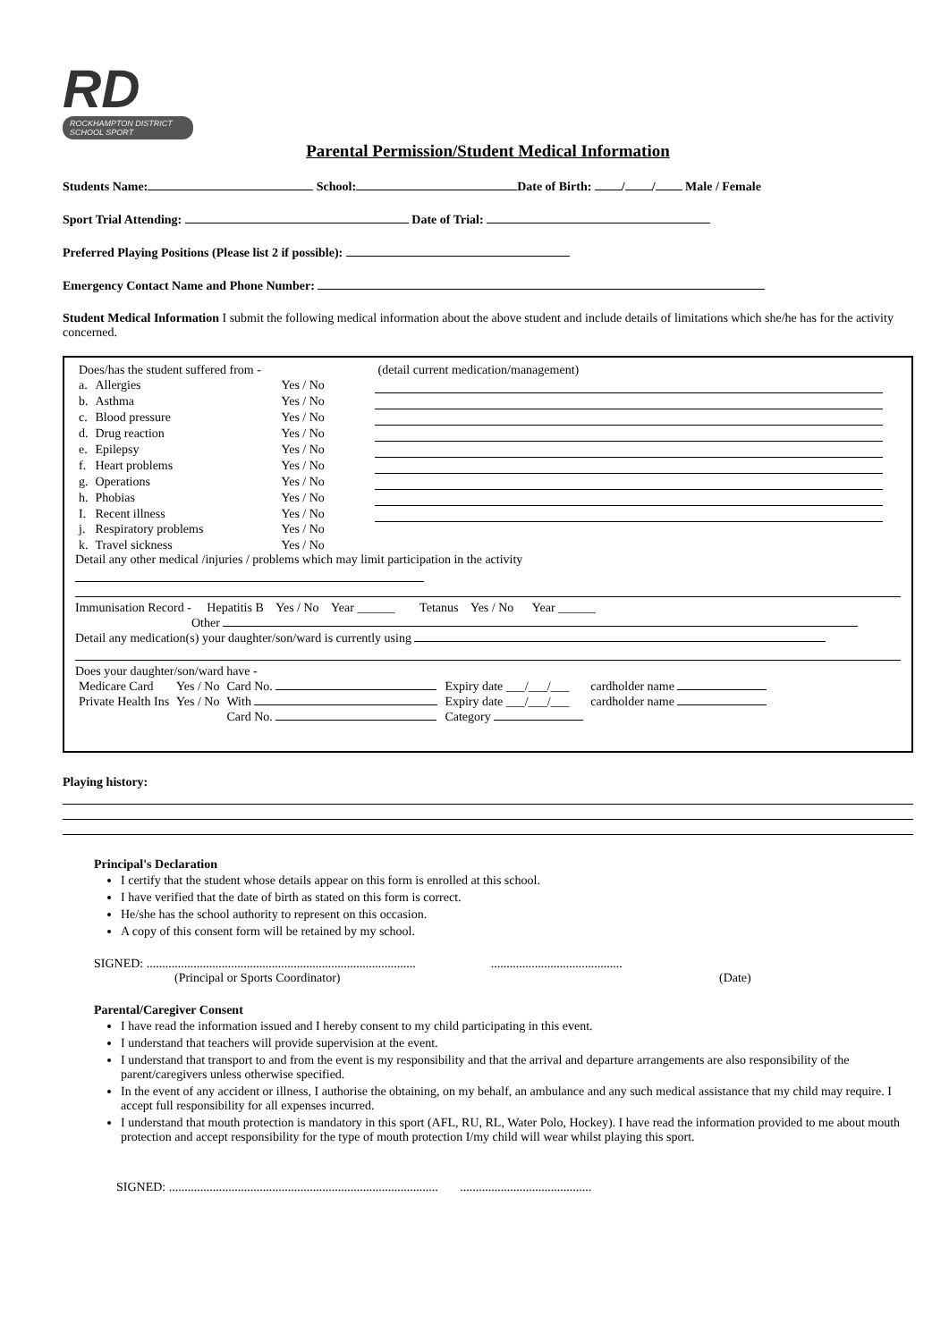RD
ROCKHAMPTON DISTRICT
SCHOOL SPORT
Parental Permission/Student Medical Information
Students Name: School: Date of Birth: / / Male / Female
Sport Trial Attending: Date of Trial:
Preferred Playing Positions (Please list 2 if possible):
Emergency Contact Name and Phone Number:
Student Medical Information I submit the following medical information about the above student and include details of limitations which she/he has for the activity concerned.
| Does/has the student suffered from - | | | (detail current medication/management) |
| a. | Allergies | Yes / No | |
| b. | Asthma | Yes / No | |
| c. | Blood pressure | Yes / No | |
| d. | Drug reaction | Yes / No | |
| e. | Epilepsy | Yes / No | |
| f. | Heart problems | Yes / No | |
| g. | Operations | Yes / No | |
| h. | Phobias | Yes / No | |
| I. | Recent illness | Yes / No | |
| j. | Respiratory problems | Yes / No | |
| k. | Travel sickness | Yes / No | |
Detail any other medical /injuries / problems which may limit participation in the activity
Immunisation Record - Hepatitis B Yes / No Year ______ Tetanus Yes / No Year ______
Other
Detail any medication(s) your daughter/son/ward is currently using
Does your daughter/son/ward have -
| Medicare Card | Yes / No | Card No. | Expiry date ___/___/___ | cardholder name |
| Private Health Ins | Yes / No | With | Expiry date ___/___/___ | cardholder name |
| | | Card No. | Category | |
Playing history:
Principal's Declaration
I certify that the student whose details appear on this form is enrolled at this school.
I have verified that the date of birth as stated on this form is correct.
He/she has the school authority to represent on this occasion.
A copy of this consent form will be retained by my school.
SIGNED: ...................................................................................... ..........................................
(Principal or Sports Coordinator) (Date)
Parental/Caregiver Consent
I have read the information issued and I hereby consent to my child participating in this event.
I understand that teachers will provide supervision at the event.
I understand that transport to and from the event is my responsibility and that the arrival and departure arrangements are also responsibility of the parent/caregivers unless otherwise specified.
In the event of any accident or illness, I authorise the obtaining, on my behalf, an ambulance and any such medical assistance that my child may require. I accept full responsibility for all expenses incurred.
I understand that mouth protection is mandatory in this sport (AFL, RU, RL, Water Polo, Hockey). I have read the information provided to me about mouth protection and accept responsibility for the type of mouth protection I/my child will wear whilst playing this sport.
SIGNED: ...................................................................................... ..........................................